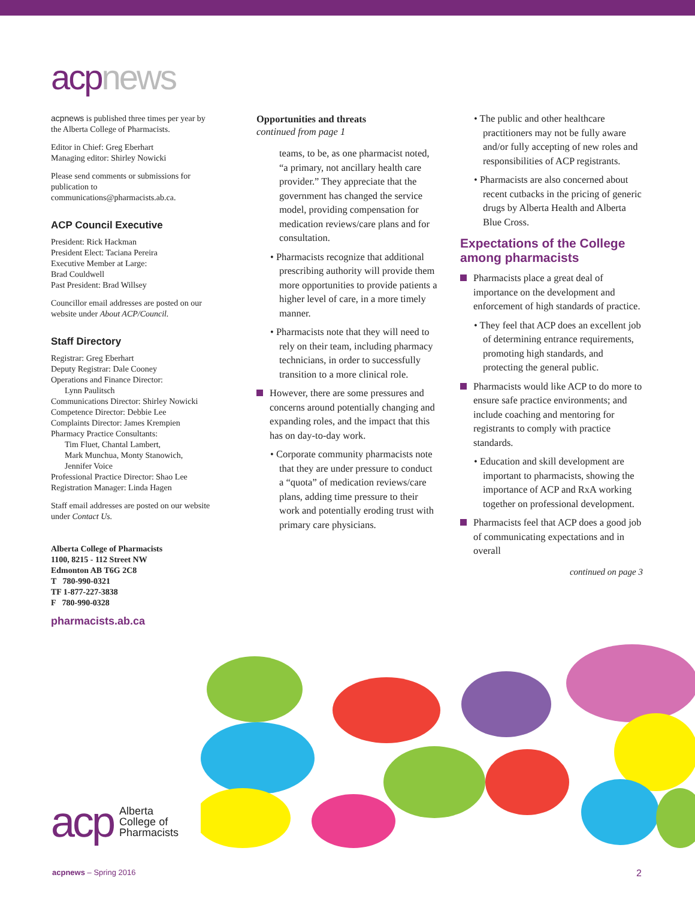acp news
acpnews is published three times per year by the Alberta College of Pharmacists.
Editor in Chief: Greg Eberhart
Managing editor: Shirley Nowicki
Please send comments or submissions for publication to communications@pharmacists.ab.ca.
ACP Council Executive
President: Rick Hackman
President Elect: Taciana Pereira
Executive Member at Large:
Brad Couldwell
Past President: Brad Willsey
Councillor email addresses are posted on our website under About ACP/Council.
Staff Directory
Registrar: Greg Eberhart
Deputy Registrar: Dale Cooney
Operations and Finance Director:
Lynn Paulitsch
Communications Director: Shirley Nowicki
Competence Director: Debbie Lee
Complaints Director: James Krempien
Pharmacy Practice Consultants:
Tim Fluet, Chantal Lambert,
Mark Munchua, Monty Stanowich,
Jennifer Voice
Professional Practice Director: Shao Lee
Registration Manager: Linda Hagen
Staff email addresses are posted on our website under Contact Us.
Alberta College of Pharmacists
1100, 8215 - 112 Street NW
Edmonton AB T6G 2C8
T 780-990-0321
TF 1-877-227-3838
F 780-990-0328
pharmacists.ab.ca
Opportunities and threats
continued from page 1
teams, to be, as one pharmacist noted, “a primary, not ancillary health care provider.” They appreciate that the government has changed the service model, providing compensation for medication reviews/care plans and for consultation.
• Pharmacists recognize that additional prescribing authority will provide them more opportunities to provide patients a higher level of care, in a more timely manner.
• Pharmacists note that they will need to rely on their team, including pharmacy technicians, in order to successfully transition to a more clinical role.
However, there are some pressures and concerns around potentially changing and expanding roles, and the impact that this has on day-to-day work.
• Corporate community pharmacists note that they are under pressure to conduct a “quota” of medication reviews/care plans, adding time pressure to their work and potentially eroding trust with primary care physicians.
• The public and other healthcare practitioners may not be fully aware and/or fully accepting of new roles and responsibilities of ACP registrants.
• Pharmacists are also concerned about recent cutbacks in the pricing of generic drugs by Alberta Health and Alberta Blue Cross.
Expectations of the College among pharmacists
Pharmacists place a great deal of importance on the development and enforcement of high standards of practice.
• They feel that ACP does an excellent job of determining entrance requirements, promoting high standards, and protecting the general public.
Pharmacists would like ACP to do more to ensure safe practice environments; and include coaching and mentoring for registrants to comply with practice standards.
• Education and skill development are important to pharmacists, showing the importance of ACP and RxA working together on professional development.
Pharmacists feel that ACP does a good job of communicating expectations and in overall
continued on page 3
acp Alberta
College of
Pharmacists
acpnews – Spring 2016 2